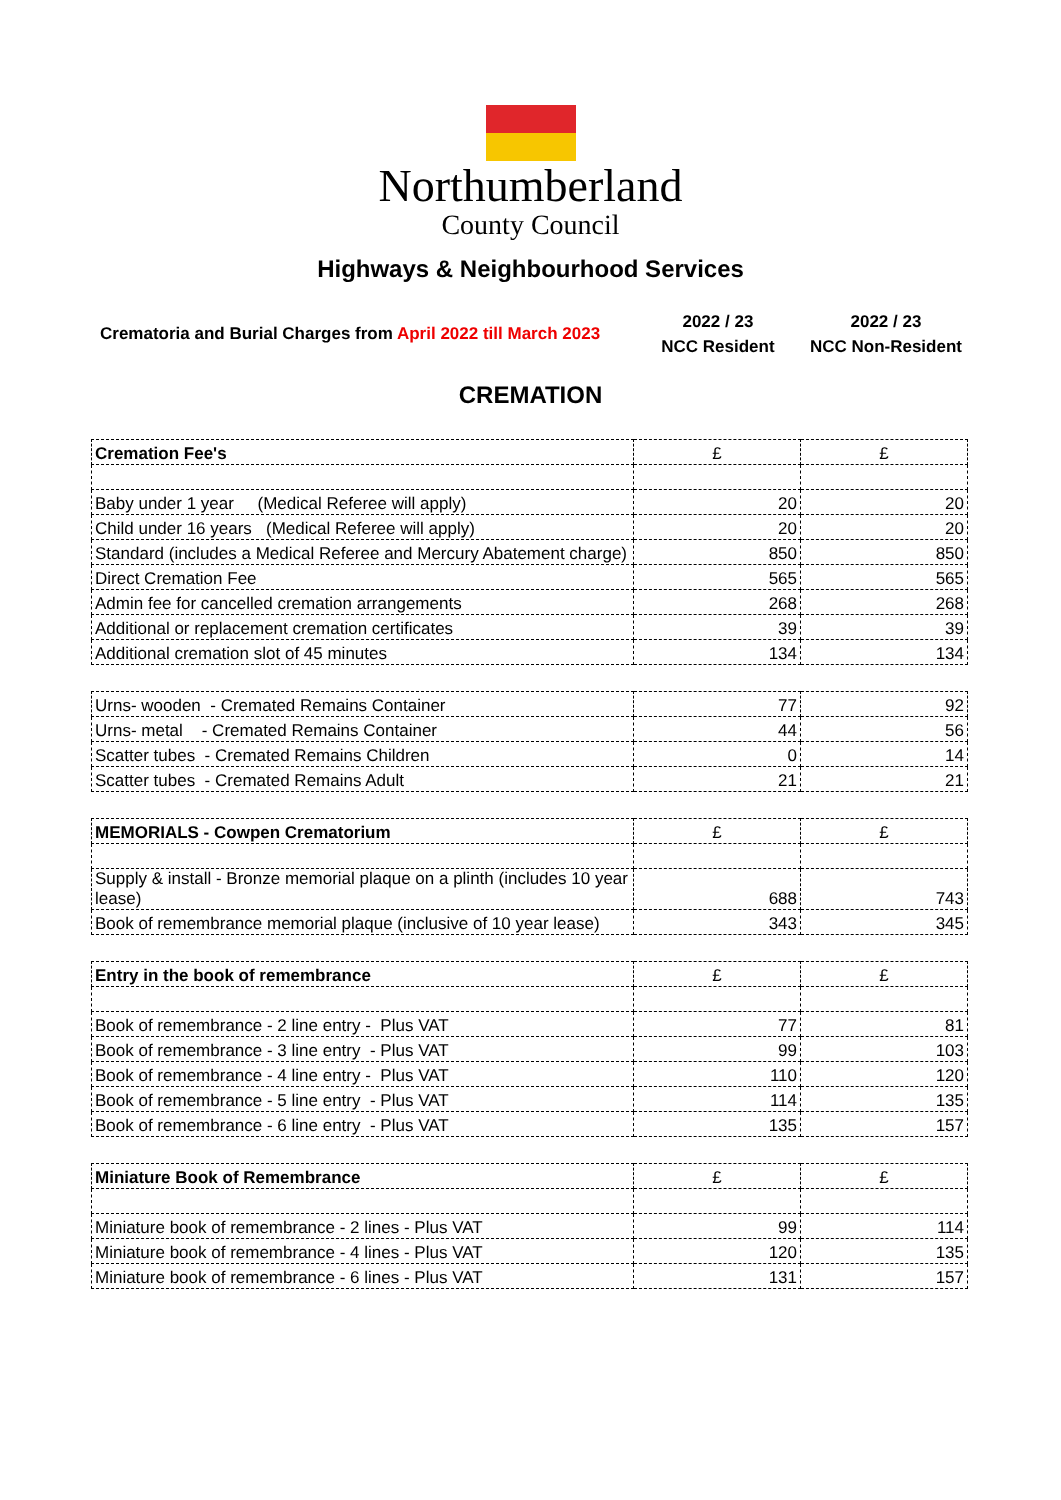Northumberland
County Council
Highways & Neighbourhood Services
Crematoria and Burial Charges from April 2022 till March 2023
2022 / 23
NCC Resident
2022 / 23
NCC Non-Resident
CREMATION
| Cremation Fee's | £ | £ |
| --- | --- | --- |
| Baby under 1 year (Medical Referee will apply) | 20 | 20 |
| Child under 16 years (Medical Referee will apply) | 20 | 20 |
| Standard (includes a Medical Referee and Mercury Abatement charge) | 850 | 850 |
| Direct Cremation Fee | 565 | 565 |
| Admin fee for cancelled cremation arrangements | 268 | 268 |
| Additional or replacement cremation certificates | 39 | 39 |
| Additional cremation slot of 45 minutes | 134 | 134 |
| Urns- wooden - Cremated Remains Container | 77 | 92 |
| Urns- metal - Cremated Remains Container | 44 | 56 |
| Scatter tubes - Cremated Remains Children | 0 | 14 |
| Scatter tubes - Cremated Remains Adult | 21 | 21 |
| MEMORIALS - Cowpen Crematorium | £ | £ |
| --- | --- | --- |
| Supply & install - Bronze memorial plaque on a plinth (includes 10 year lease) | 688 | 743 |
| Book of remembrance memorial plaque (inclusive of 10 year lease) | 343 | 345 |
| Entry in the book of remembrance | £ | £ |
| --- | --- | --- |
| Book of remembrance - 2 line entry - Plus VAT | 77 | 81 |
| Book of remembrance - 3 line entry - Plus VAT | 99 | 103 |
| Book of remembrance - 4 line entry - Plus VAT | 110 | 120 |
| Book of remembrance - 5 line entry - Plus VAT | 114 | 135 |
| Book of remembrance - 6 line entry - Plus VAT | 135 | 157 |
| Miniature Book of Remembrance | £ | £ |
| --- | --- | --- |
| Miniature book of remembrance - 2 lines - Plus VAT | 99 | 114 |
| Miniature book of remembrance - 4 lines - Plus VAT | 120 | 135 |
| Miniature book of remembrance - 6 lines - Plus VAT | 131 | 157 |